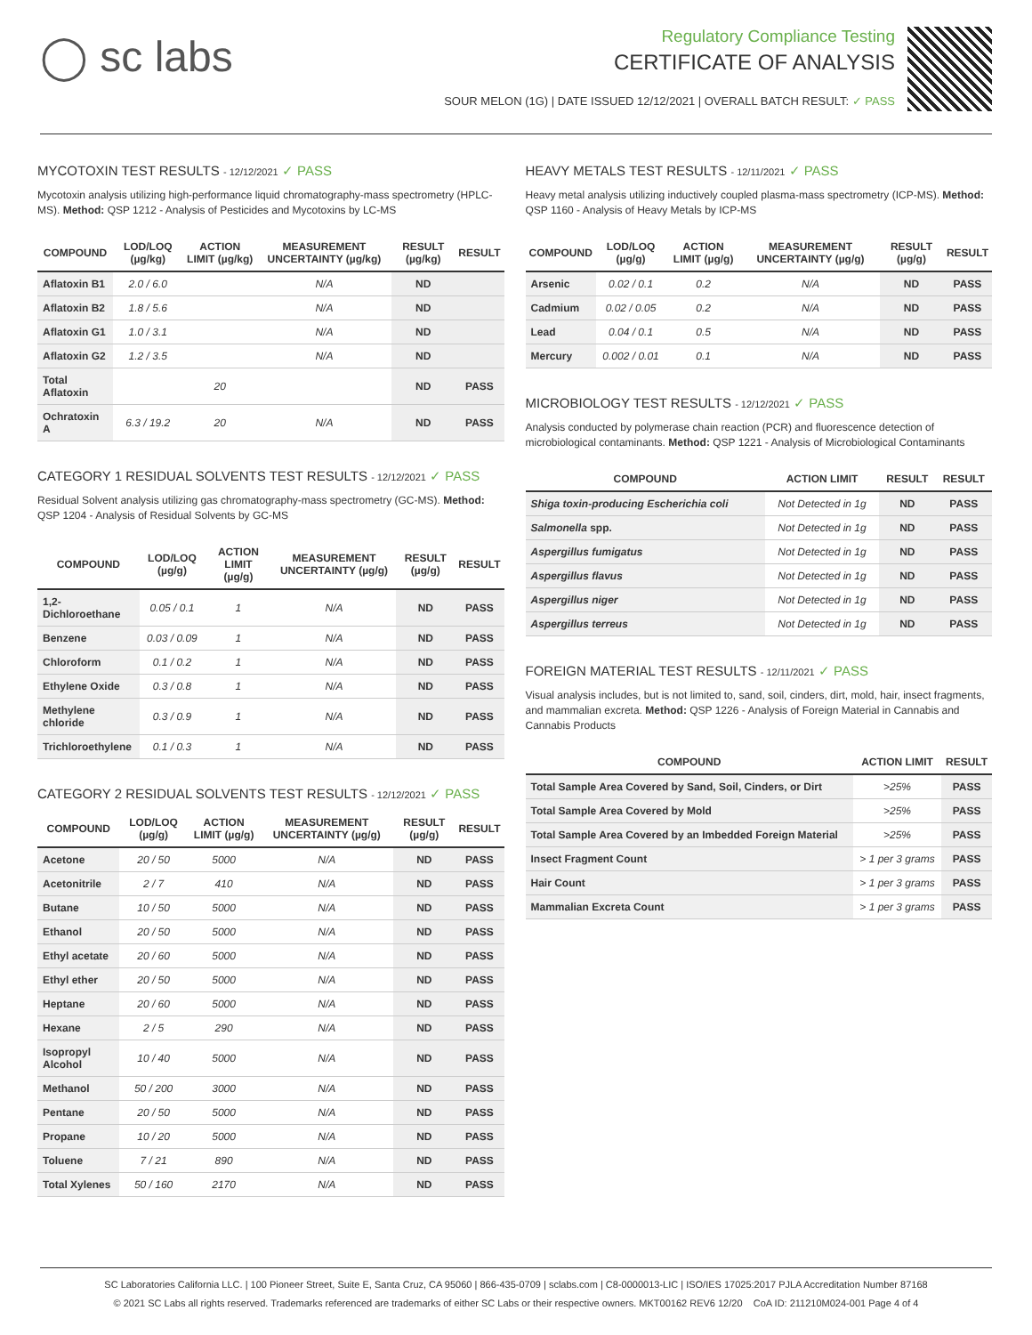◯ sc labs
Regulatory Compliance Testing
CERTIFICATE OF ANALYSIS
SOUR MELON (1G) | DATE ISSUED 12/12/2021 | OVERALL BATCH RESULT: ✓ PASS
MYCOTOXIN TEST RESULTS - 12/12/2021 ✓ PASS
Mycotoxin analysis utilizing high-performance liquid chromatography-mass spectrometry (HPLC-MS). Method: QSP 1212 - Analysis of Pesticides and Mycotoxins by LC-MS
| COMPOUND | LOD/LOQ (µg/kg) | ACTION LIMIT (µg/kg) | MEASUREMENT UNCERTAINTY (µg/kg) | RESULT (µg/kg) | RESULT |
| --- | --- | --- | --- | --- | --- |
| Aflatoxin B1 | 2.0 / 6.0 | | N/A | ND | |
| Aflatoxin B2 | 1.8 / 5.6 | | N/A | ND | |
| Aflatoxin G1 | 1.0 / 3.1 | | N/A | ND | |
| Aflatoxin G2 | 1.2 / 3.5 | | N/A | ND | |
| Total Aflatoxin | | 20 | | ND | PASS |
| Ochratoxin A | 6.3 / 19.2 | 20 | N/A | ND | PASS |
CATEGORY 1 RESIDUAL SOLVENTS TEST RESULTS - 12/12/2021 ✓ PASS
Residual Solvent analysis utilizing gas chromatography-mass spectrometry (GC-MS). Method: QSP 1204 - Analysis of Residual Solvents by GC-MS
| COMPOUND | LOD/LOQ (µg/g) | ACTION LIMIT (µg/g) | MEASUREMENT UNCERTAINTY (µg/g) | RESULT (µg/g) | RESULT |
| --- | --- | --- | --- | --- | --- |
| 1,2-Dichloroethane | 0.05 / 0.1 | 1 | N/A | ND | PASS |
| Benzene | 0.03 / 0.09 | 1 | N/A | ND | PASS |
| Chloroform | 0.1 / 0.2 | 1 | N/A | ND | PASS |
| Ethylene Oxide | 0.3 / 0.8 | 1 | N/A | ND | PASS |
| Methylene chloride | 0.3 / 0.9 | 1 | N/A | ND | PASS |
| Trichloroethylene | 0.1 / 0.3 | 1 | N/A | ND | PASS |
CATEGORY 2 RESIDUAL SOLVENTS TEST RESULTS - 12/12/2021 ✓ PASS
| COMPOUND | LOD/LOQ (µg/g) | ACTION LIMIT (µg/g) | MEASUREMENT UNCERTAINTY (µg/g) | RESULT (µg/g) | RESULT |
| --- | --- | --- | --- | --- | --- |
| Acetone | 20 / 50 | 5000 | N/A | ND | PASS |
| Acetonitrile | 2 / 7 | 410 | N/A | ND | PASS |
| Butane | 10 / 50 | 5000 | N/A | ND | PASS |
| Ethanol | 20 / 50 | 5000 | N/A | ND | PASS |
| Ethyl acetate | 20 / 60 | 5000 | N/A | ND | PASS |
| Ethyl ether | 20 / 50 | 5000 | N/A | ND | PASS |
| Heptane | 20 / 60 | 5000 | N/A | ND | PASS |
| Hexane | 2 / 5 | 290 | N/A | ND | PASS |
| Isopropyl Alcohol | 10 / 40 | 5000 | N/A | ND | PASS |
| Methanol | 50 / 200 | 3000 | N/A | ND | PASS |
| Pentane | 20 / 50 | 5000 | N/A | ND | PASS |
| Propane | 10 / 20 | 5000 | N/A | ND | PASS |
| Toluene | 7 / 21 | 890 | N/A | ND | PASS |
| Total Xylenes | 50 / 160 | 2170 | N/A | ND | PASS |
HEAVY METALS TEST RESULTS - 12/11/2021 ✓ PASS
Heavy metal analysis utilizing inductively coupled plasma-mass spectrometry (ICP-MS). Method: QSP 1160 - Analysis of Heavy Metals by ICP-MS
| COMPOUND | LOD/LOQ (µg/g) | ACTION LIMIT (µg/g) | MEASUREMENT UNCERTAINTY (µg/g) | RESULT (µg/g) | RESULT |
| --- | --- | --- | --- | --- | --- |
| Arsenic | 0.02 / 0.1 | 0.2 | N/A | ND | PASS |
| Cadmium | 0.02 / 0.05 | 0.2 | N/A | ND | PASS |
| Lead | 0.04 / 0.1 | 0.5 | N/A | ND | PASS |
| Mercury | 0.002 / 0.01 | 0.1 | N/A | ND | PASS |
MICROBIOLOGY TEST RESULTS - 12/12/2021 ✓ PASS
Analysis conducted by polymerase chain reaction (PCR) and fluorescence detection of microbiological contaminants. Method: QSP 1221 - Analysis of Microbiological Contaminants
| COMPOUND | ACTION LIMIT | RESULT | RESULT |
| --- | --- | --- | --- |
| Shiga toxin-producing Escherichia coli | Not Detected in 1g | ND | PASS |
| Salmonella spp. | Not Detected in 1g | ND | PASS |
| Aspergillus fumigatus | Not Detected in 1g | ND | PASS |
| Aspergillus flavus | Not Detected in 1g | ND | PASS |
| Aspergillus niger | Not Detected in 1g | ND | PASS |
| Aspergillus terreus | Not Detected in 1g | ND | PASS |
FOREIGN MATERIAL TEST RESULTS - 12/11/2021 ✓ PASS
Visual analysis includes, but is not limited to, sand, soil, cinders, dirt, mold, hair, insect fragments, and mammalian excreta. Method: QSP 1226 - Analysis of Foreign Material in Cannabis and Cannabis Products
| COMPOUND | ACTION LIMIT | RESULT |
| --- | --- | --- |
| Total Sample Area Covered by Sand, Soil, Cinders, or Dirt | >25% | PASS |
| Total Sample Area Covered by Mold | >25% | PASS |
| Total Sample Area Covered by an Imbedded Foreign Material | >25% | PASS |
| Insect Fragment Count | > 1 per 3 grams | PASS |
| Hair Count | > 1 per 3 grams | PASS |
| Mammalian Excreta Count | > 1 per 3 grams | PASS |
SC Laboratories California LLC. | 100 Pioneer Street, Suite E, Santa Cruz, CA 95060 | 866-435-0709 | sclabs.com | C8-0000013-LIC | ISO/IES 17025:2017 PJLA Accreditation Number 87168
© 2021 SC Labs all rights reserved. Trademarks referenced are trademarks of either SC Labs or their respective owners. MKT00162 REV6 12/20 CoA ID: 211210M024-001 Page 4 of 4